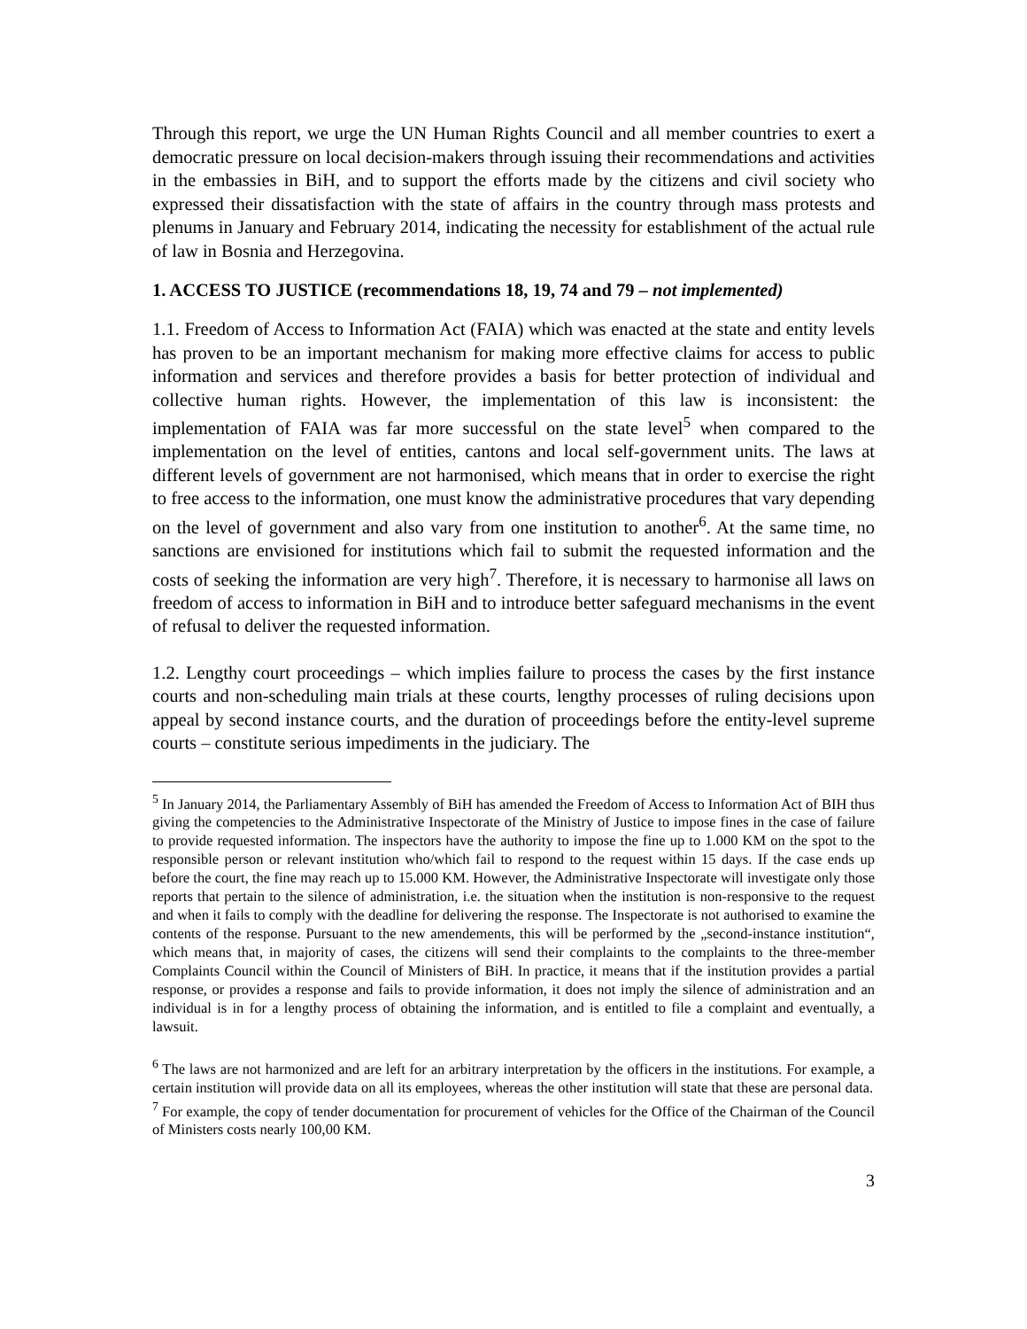Through this report, we urge the UN Human Rights Council and all member countries to exert a democratic pressure on local decision-makers through issuing their recommendations and activities in the embassies in BiH, and to support the efforts made by the citizens and civil society who expressed their dissatisfaction with the state of affairs in the country through mass protests and plenums in January and February 2014, indicating the necessity for establishment of the actual rule of law in Bosnia and Herzegovina.
1. ACCESS TO JUSTICE (recommendations 18, 19, 74 and 79 – not implemented)
1.1. Freedom of Access to Information Act (FAIA) which was enacted at the state and entity levels has proven to be an important mechanism for making more effective claims for access to public information and services and therefore provides a basis for better protection of individual and collective human rights. However, the implementation of this law is inconsistent: the implementation of FAIA was far more successful on the state level<sup>5</sup> when compared to the implementation on the level of entities, cantons and local self-government units. The laws at different levels of government are not harmonised, which means that in order to exercise the right to free access to the information, one must know the administrative procedures that vary depending on the level of government and also vary from one institution to another<sup>6</sup>. At the same time, no sanctions are envisioned for institutions which fail to submit the requested information and the costs of seeking the information are very high<sup>7</sup>. Therefore, it is necessary to harmonise all laws on freedom of access to information in BiH and to introduce better safeguard mechanisms in the event of refusal to deliver the requested information.
1.2. Lengthy court proceedings – which implies failure to process the cases by the first instance courts and non-scheduling main trials at these courts, lengthy processes of ruling decisions upon appeal by second instance courts, and the duration of proceedings before the entity-level supreme courts – constitute serious impediments in the judiciary. The
<sup>5</sup> In January 2014, the Parliamentary Assembly of BiH has amended the Freedom of Access to Information Act of BIH thus giving the competencies to the Administrative Inspectorate of the Ministry of Justice to impose fines in the case of failure to provide requested information. The inspectors have the authority to impose the fine up to 1.000 KM on the spot to the responsible person or relevant institution who/which fail to respond to the request within 15 days. If the case ends up before the court, the fine may reach up to 15.000 KM. However, the Administrative Inspectorate will investigate only those reports that pertain to the silence of administration, i.e. the situation when the institution is non-responsive to the request and when it fails to comply with the deadline for delivering the response. The Inspectorate is not authorised to examine the contents of the response. Pursuant to the new amendements, this will be performed by the „second-instance institution“, which means that, in majority of cases, the citizens will send their complaints to the complaints to the three-member Complaints Council within the Council of Ministers of BiH. In practice, it means that if the institution provides a partial response, or provides a response and fails to provide information, it does not imply the silence of administration and an individual is in for a lengthy process of obtaining the information, and is entitled to file a complaint and eventually, a lawsuit.
<sup>6</sup> The laws are not harmonized and are left for an arbitrary interpretation by the officers in the institutions. For example, a certain institution will provide data on all its employees, whereas the other institution will state that these are personal data.
<sup>7</sup> For example, the copy of tender documentation for procurement of vehicles for the Office of the Chairman of the Council of Ministers costs nearly 100,00 KM.
3